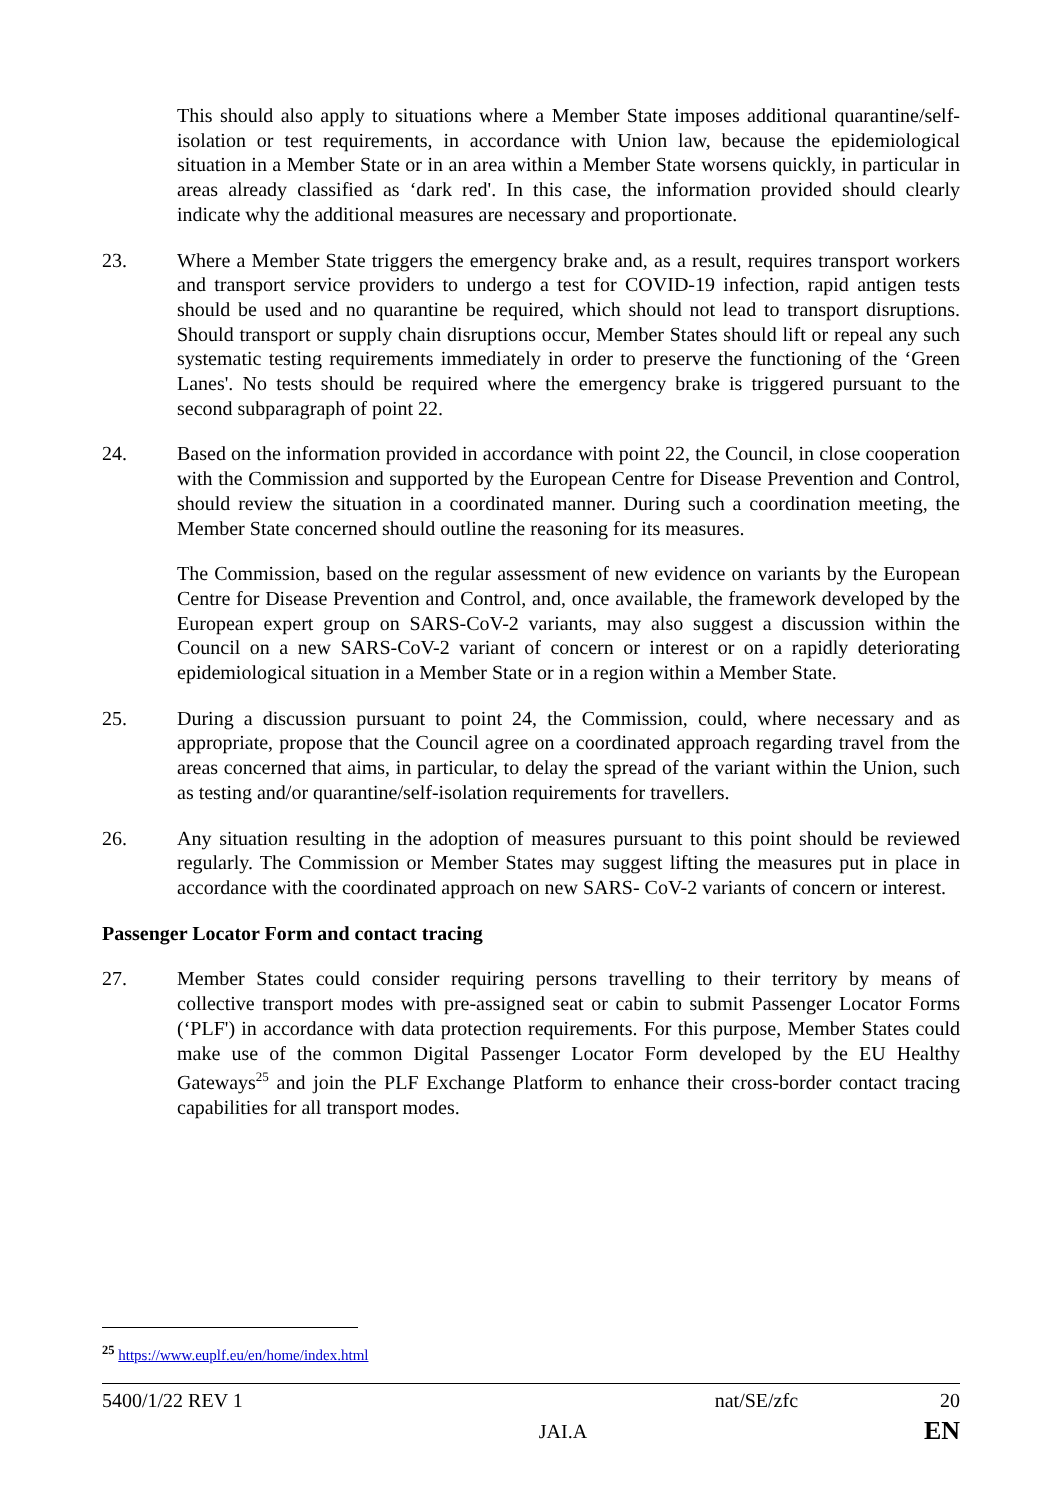This should also apply to situations where a Member State imposes additional quarantine/self-isolation or test requirements, in accordance with Union law, because the epidemiological situation in a Member State or in an area within a Member State worsens quickly, in particular in areas already classified as ‘dark red'. In this case, the information provided should clearly indicate why the additional measures are necessary and proportionate.
23. Where a Member State triggers the emergency brake and, as a result, requires transport workers and transport service providers to undergo a test for COVID-19 infection, rapid antigen tests should be used and no quarantine be required, which should not lead to transport disruptions. Should transport or supply chain disruptions occur, Member States should lift or repeal any such systematic testing requirements immediately in order to preserve the functioning of the ‘Green Lanes'. No tests should be required where the emergency brake is triggered pursuant to the second subparagraph of point 22.
24. Based on the information provided in accordance with point 22, the Council, in close cooperation with the Commission and supported by the European Centre for Disease Prevention and Control, should review the situation in a coordinated manner. During such a coordination meeting, the Member State concerned should outline the reasoning for its measures.
The Commission, based on the regular assessment of new evidence on variants by the European Centre for Disease Prevention and Control, and, once available, the framework developed by the European expert group on SARS-CoV-2 variants, may also suggest a discussion within the Council on a new SARS-CoV-2 variant of concern or interest or on a rapidly deteriorating epidemiological situation in a Member State or in a region within a Member State.
25. During a discussion pursuant to point 24, the Commission, could, where necessary and as appropriate, propose that the Council agree on a coordinated approach regarding travel from the areas concerned that aims, in particular, to delay the spread of the variant within the Union, such as testing and/or quarantine/self-isolation requirements for travellers.
26. Any situation resulting in the adoption of measures pursuant to this point should be reviewed regularly. The Commission or Member States may suggest lifting the measures put in place in accordance with the coordinated approach on new SARS- CoV-2 variants of concern or interest.
Passenger Locator Form and contact tracing
27. Member States could consider requiring persons travelling to their territory by means of collective transport modes with pre-assigned seat or cabin to submit Passenger Locator Forms (‘PLF') in accordance with data protection requirements. For this purpose, Member States could make use of the common Digital Passenger Locator Form developed by the EU Healthy Gateways<sup>25</sup> and join the PLF Exchange Platform to enhance their cross-border contact tracing capabilities for all transport modes.
<sup>25</sup> https://www.euplf.eu/en/home/index.html
5400/1/22 REV 1 nat/SE/zfc 20
JAI.A EN